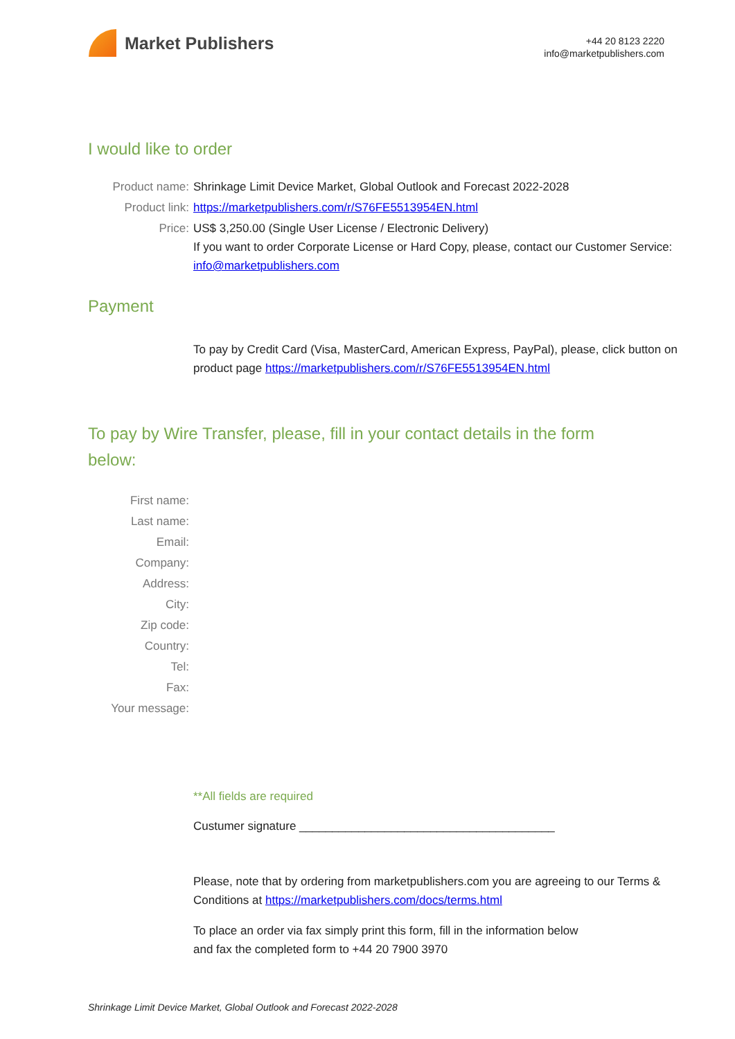Market Publishers
+44 20 8123 2220
info@marketpublishers.com
I would like to order
Product name: Shrinkage Limit Device Market, Global Outlook and Forecast 2022-2028
Product link: https://marketpublishers.com/r/S76FE5513954EN.html
Price: US$ 3,250.00 (Single User License / Electronic Delivery)
If you want to order Corporate License or Hard Copy, please, contact our Customer Service:
info@marketpublishers.com
Payment
To pay by Credit Card (Visa, MasterCard, American Express, PayPal), please, click button on product page https://marketpublishers.com/r/S76FE5513954EN.html
To pay by Wire Transfer, please, fill in your contact details in the form below:
First name:
Last name:
Email:
Company:
Address:
City:
Zip code:
Country:
Tel:
Fax:
Your message:
**All fields are required
Custumer signature _______________________________________
Please, note that by ordering from marketpublishers.com you are agreeing to our Terms & Conditions at https://marketpublishers.com/docs/terms.html
To place an order via fax simply print this form, fill in the information below
and fax the completed form to +44 20 7900 3970
Shrinkage Limit Device Market, Global Outlook and Forecast 2022-2028